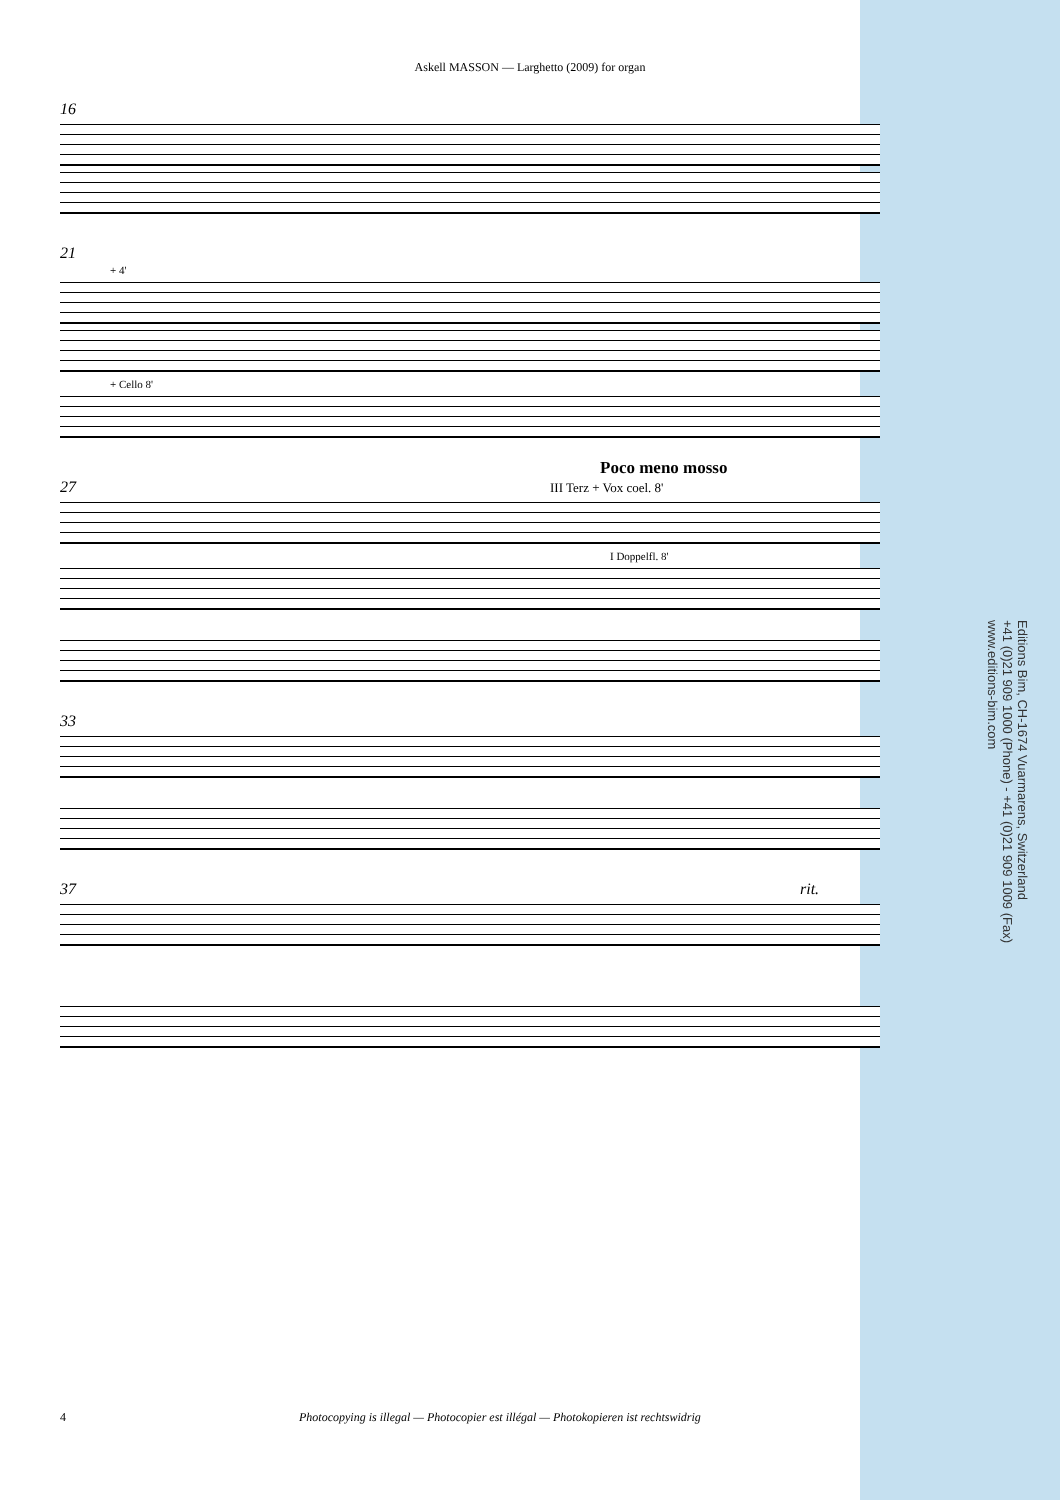Askell MASSON — Larghetto (2009) for organ
16
21
+ 4'
+ Cello 8'
Poco meno mosso
27 III Terz + Vox coel. 8'
I Doppelfl. 8'
33
37 rit.
Editions Bim, CH-1674 Vuarmarens, Switzerland
+41 (0)21 909 1000 (Phone) - +41 (0)21 909 1009 (Fax)
www.editions-bim.com
4 Photocopying is illegal — Photocopier est illégal — Photokopieren ist rechtswidrig